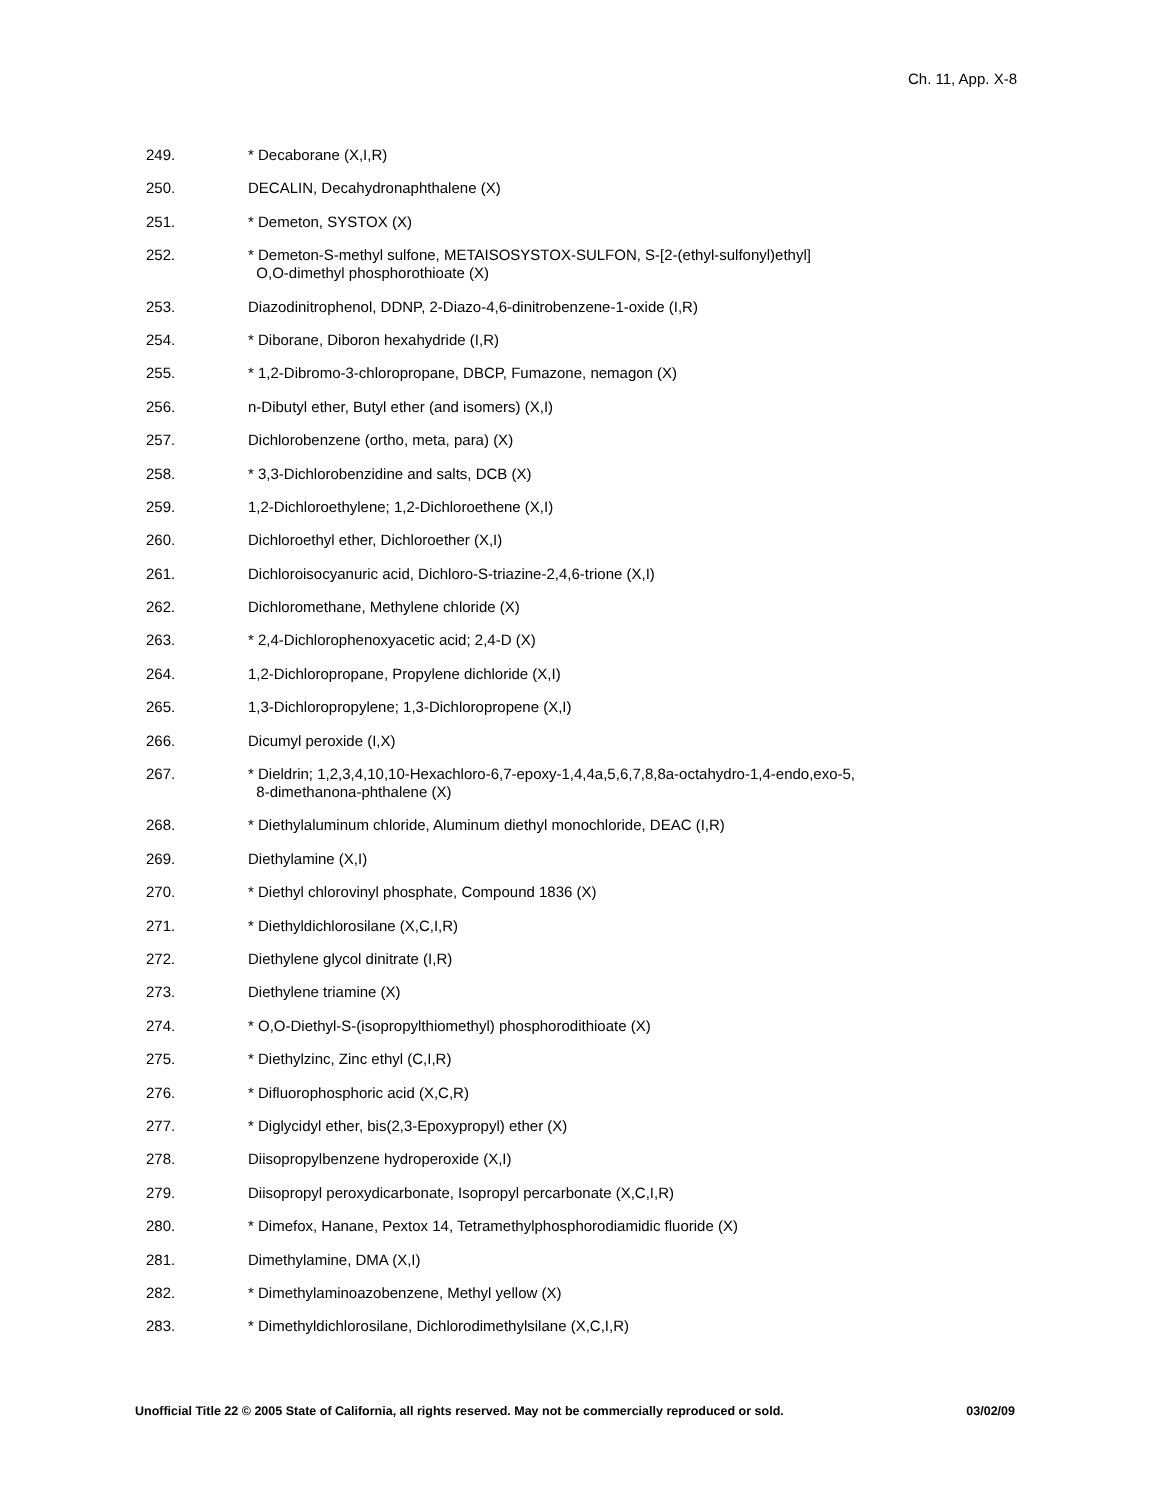Ch. 11, App. X-8
249. * Decaborane (X,I,R)
250. DECALIN, Decahydronaphthalene (X)
251. * Demeton, SYSTOX (X)
252. * Demeton-S-methyl sulfone, METAISOSYSTOX-SULFON, S-[2-(ethyl-sulfonyl)ethyl]
O,O-dimethyl phosphorothioate (X)
253. Diazodinitrophenol, DDNP, 2-Diazo-4,6-dinitrobenzene-1-oxide (I,R)
254. * Diborane, Diboron hexahydride (I,R)
255. * 1,2-Dibromo-3-chloropropane, DBCP, Fumazone, nemagon (X)
256. n-Dibutyl ether, Butyl ether (and isomers) (X,I)
257. Dichlorobenzene (ortho, meta, para) (X)
258. * 3,3-Dichlorobenzidine and salts, DCB (X)
259. 1,2-Dichloroethylene; 1,2-Dichloroethene (X,I)
260. Dichloroethyl ether, Dichloroether (X,I)
261. Dichloroisocyanuric acid, Dichloro-S-triazine-2,4,6-trione (X,I)
262. Dichloromethane, Methylene chloride (X)
263. * 2,4-Dichlorophenoxyacetic acid; 2,4-D (X)
264. 1,2-Dichloropropane, Propylene dichloride (X,I)
265. 1,3-Dichloropropylene; 1,3-Dichloropropene (X,I)
266. Dicumyl peroxide (I,X)
267. * Dieldrin; 1,2,3,4,10,10-Hexachloro-6,7-epoxy-1,4,4a,5,6,7,8,8a-octahydro-1,4-endo,exo-5,
8-dimethanona-phthalene (X)
268. * Diethylaluminum chloride, Aluminum diethyl monochloride, DEAC (I,R)
269. Diethylamine (X,I)
270. * Diethyl chlorovinyl phosphate, Compound 1836 (X)
271. * Diethyldichlorosilane (X,C,I,R)
272. Diethylene glycol dinitrate (I,R)
273. Diethylene triamine (X)
274. * O,O-Diethyl-S-(isopropylthiomethyl) phosphorodithioate (X)
275. * Diethylzinc, Zinc ethyl (C,I,R)
276. * Difluorophosphoric acid (X,C,R)
277. * Diglycidyl ether, bis(2,3-Epoxypropyl) ether (X)
278. Diisopropylbenzene hydroperoxide (X,I)
279. Diisopropyl peroxydicarbonate, Isopropyl percarbonate (X,C,I,R)
280. * Dimefox, Hanane, Pextox 14, Tetramethylphosphorodiamidic fluoride (X)
281. Dimethylamine, DMA (X,I)
282. * Dimethylaminoazobenzene, Methyl yellow (X)
283. * Dimethyldichlorosilane, Dichlorodimethylsilane (X,C,I,R)
Unofficial Title 22 © 2005 State of California, all rights reserved. May not be commercially reproduced or sold. 03/02/09